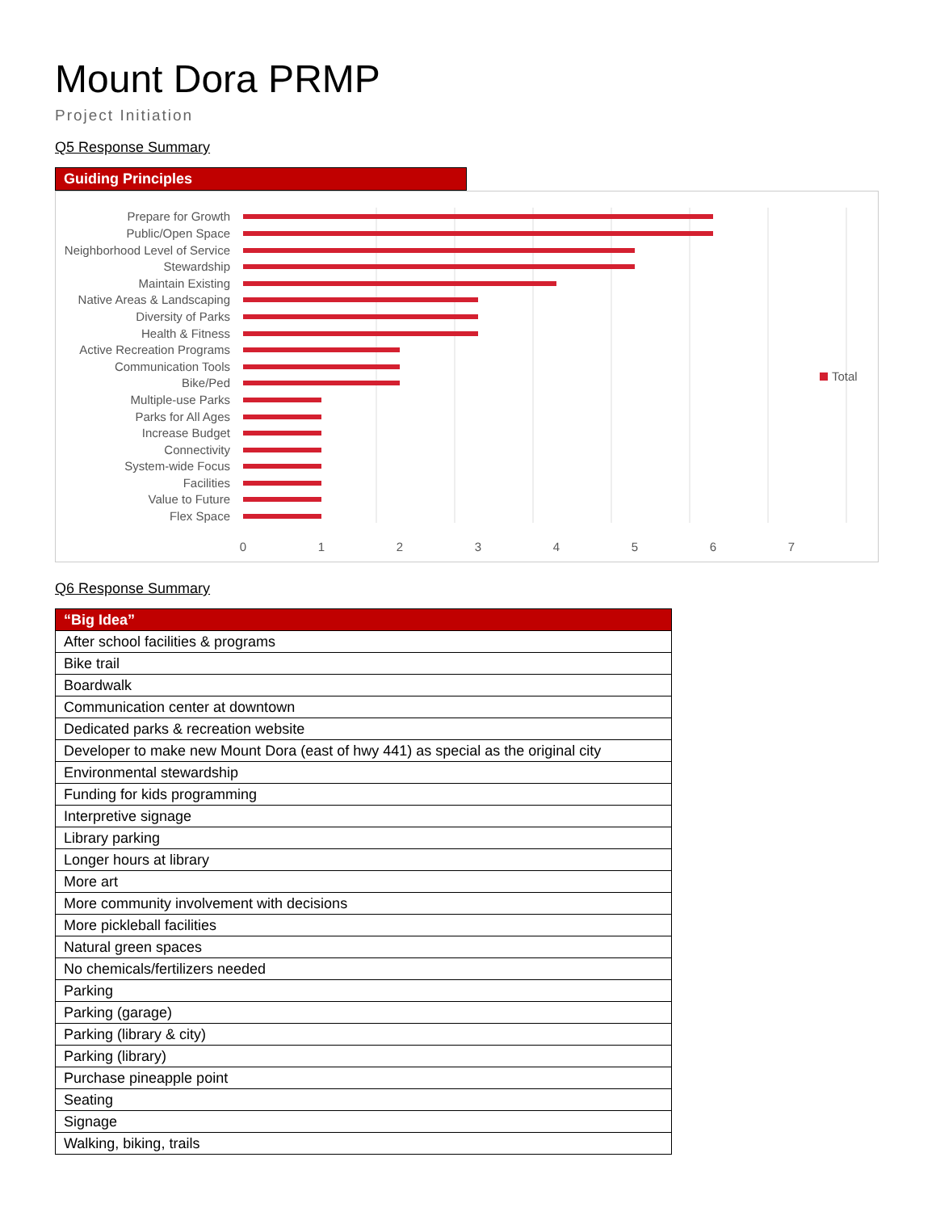Mount Dora PRMP
Project Initiation
Q5 Response Summary
Guiding Principles
Prepare for Growth
Public/Open Space
Neighborhood Level of Service
Stewardship
Maintain Existing
Native Areas & Landscaping
Diversity of Parks
Health & Fitness
Active Recreation Programs
Communication Tools
Bike/Ped
Multiple-use Parks
Parks for All Ages
Increase Budget
Connectivity
System-wide Focus
Facilities
Value to Future
Flex Space
0
1
2
3
4
5
6
7
Total
Q6 Response Summary
| “Big Idea” |
| --- |
| After school facilities & programs |
| Bike trail |
| Boardwalk |
| Communication center at downtown |
| Dedicated parks & recreation website |
| Developer to make new Mount Dora (east of hwy 441) as special as the original city |
| Environmental stewardship |
| Funding for kids programming |
| Interpretive signage |
| Library parking |
| Longer hours at library |
| More art |
| More community involvement with decisions |
| More pickleball facilities |
| Natural green spaces |
| No chemicals/fertilizers needed |
| Parking |
| Parking (garage) |
| Parking (library & city) |
| Parking (library) |
| Purchase pineapple point |
| Seating |
| Signage |
| Walking, biking, trails |